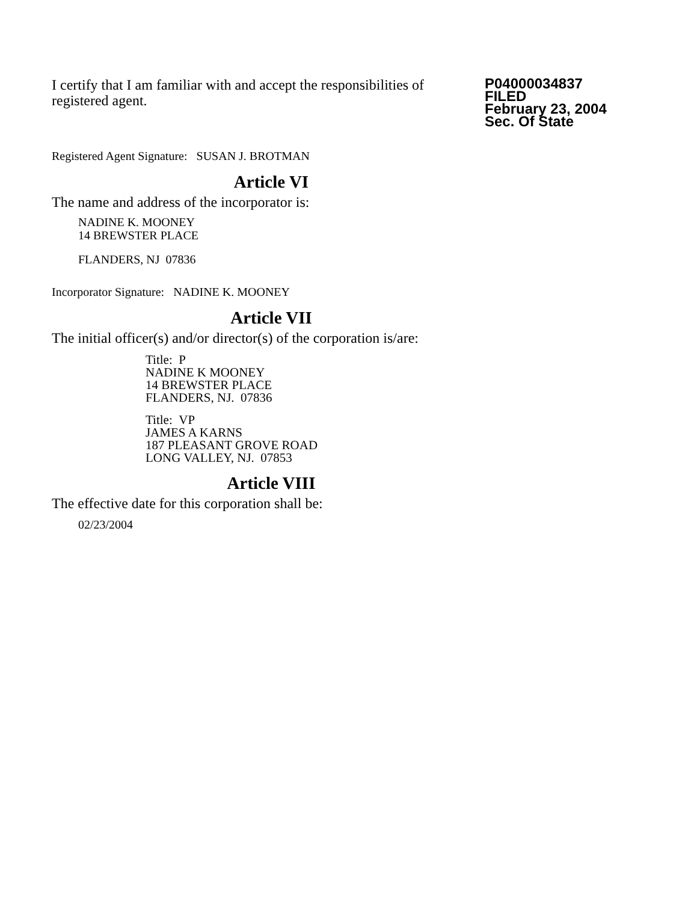I certify that I am familiar with and accept the responsibilities of registered agent.
P04000034837
FILED
February 23, 2004
Sec. Of State
Registered Agent Signature: SUSAN J. BROTMAN
Article VI
The name and address of the incorporator is:
NADINE K. MOONEY
14 BREWSTER PLACE
FLANDERS, NJ 07836
Incorporator Signature: NADINE K. MOONEY
Article VII
The initial officer(s) and/or director(s) of the corporation is/are:
Title: P
NADINE K MOONEY
14 BREWSTER PLACE
FLANDERS, NJ. 07836
Title: VP
JAMES A KARNS
187 PLEASANT GROVE ROAD
LONG VALLEY, NJ. 07853
Article VIII
The effective date for this corporation shall be:
02/23/2004